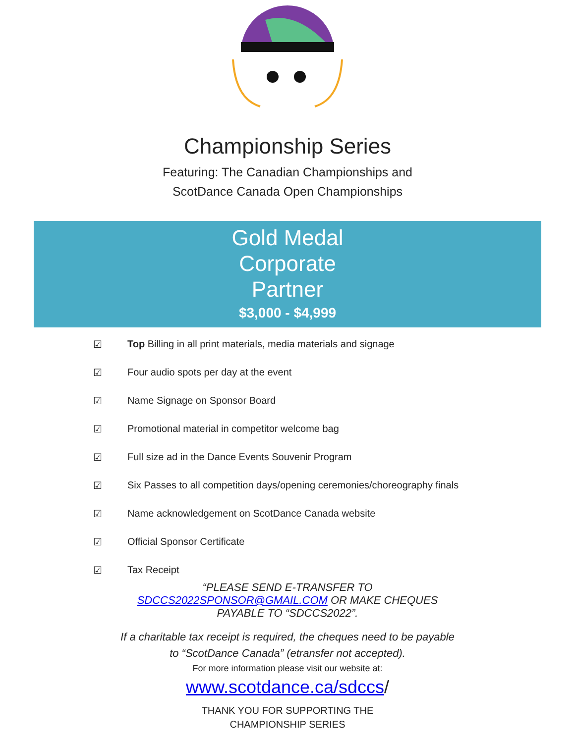Championship Series
Featuring: The Canadian Championships and
ScotDance Canada Open Championships
Gold Medal
Corporate
Partner
$3,000 - $4,999
☑ Top Billing in all print materials, media materials and signage
☑ Four audio spots per day at the event
☑ Name Signage on Sponsor Board
☑ Promotional material in competitor welcome bag
☑ Full size ad in the Dance Events Souvenir Program
☑ Six Passes to all competition days/opening ceremonies/choreography finals
☑ Name acknowledgement on ScotDance Canada website
☑ Official Sponsor Certificate
☑ Tax Receipt
“PLEASE SEND E-TRANSFER TO
SDCCS2022SPONSOR@GMAIL.COM OR MAKE CHEQUES
PAYABLE TO “SDCCS2022”.
If a charitable tax receipt is required, the cheques need to be payable
to “ScotDance Canada” (etransfer not accepted).
For more information please visit our website at:
www.scotdance.ca/sdccs/
THANK YOU FOR SUPPORTING THE
CHAMPIONSHIP SERIES